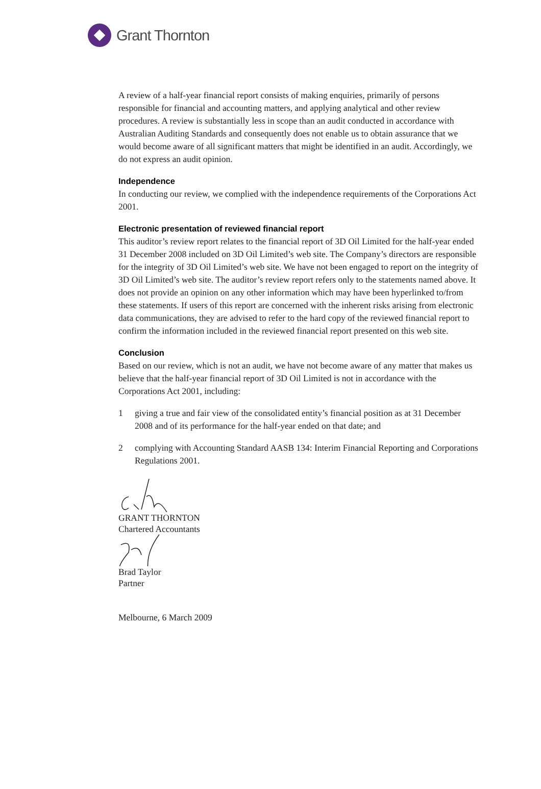Grant Thornton
A review of a half-year financial report consists of making enquiries, primarily of persons responsible for financial and accounting matters, and applying analytical and other review procedures. A review is substantially less in scope than an audit conducted in accordance with Australian Auditing Standards and consequently does not enable us to obtain assurance that we would become aware of all significant matters that might be identified in an audit. Accordingly, we do not express an audit opinion.
Independence
In conducting our review, we complied with the independence requirements of the Corporations Act 2001.
Electronic presentation of reviewed financial report
This auditor’s review report relates to the financial report of 3D Oil Limited for the half-year ended 31 December 2008 included on 3D Oil Limited’s web site. The Company’s directors are responsible for the integrity of 3D Oil Limited’s web site. We have not been engaged to report on the integrity of 3D Oil Limited’s web site. The auditor’s review report refers only to the statements named above. It does not provide an opinion on any other information which may have been hyperlinked to/from these statements. If users of this report are concerned with the inherent risks arising from electronic data communications, they are advised to refer to the hard copy of the reviewed financial report to confirm the information included in the reviewed financial report presented on this web site.
Conclusion
Based on our review, which is not an audit, we have not become aware of any matter that makes us believe that the half-year financial report of 3D Oil Limited is not in accordance with the Corporations Act 2001, including:
1 giving a true and fair view of the consolidated entity’s financial position as at 31 December 2008 and of its performance for the half-year ended on that date; and
2 complying with Accounting Standard AASB 134: Interim Financial Reporting and Corporations Regulations 2001.
GRANT THORNTON
Chartered Accountants
Brad Taylor
Partner
Melbourne, 6 March 2009